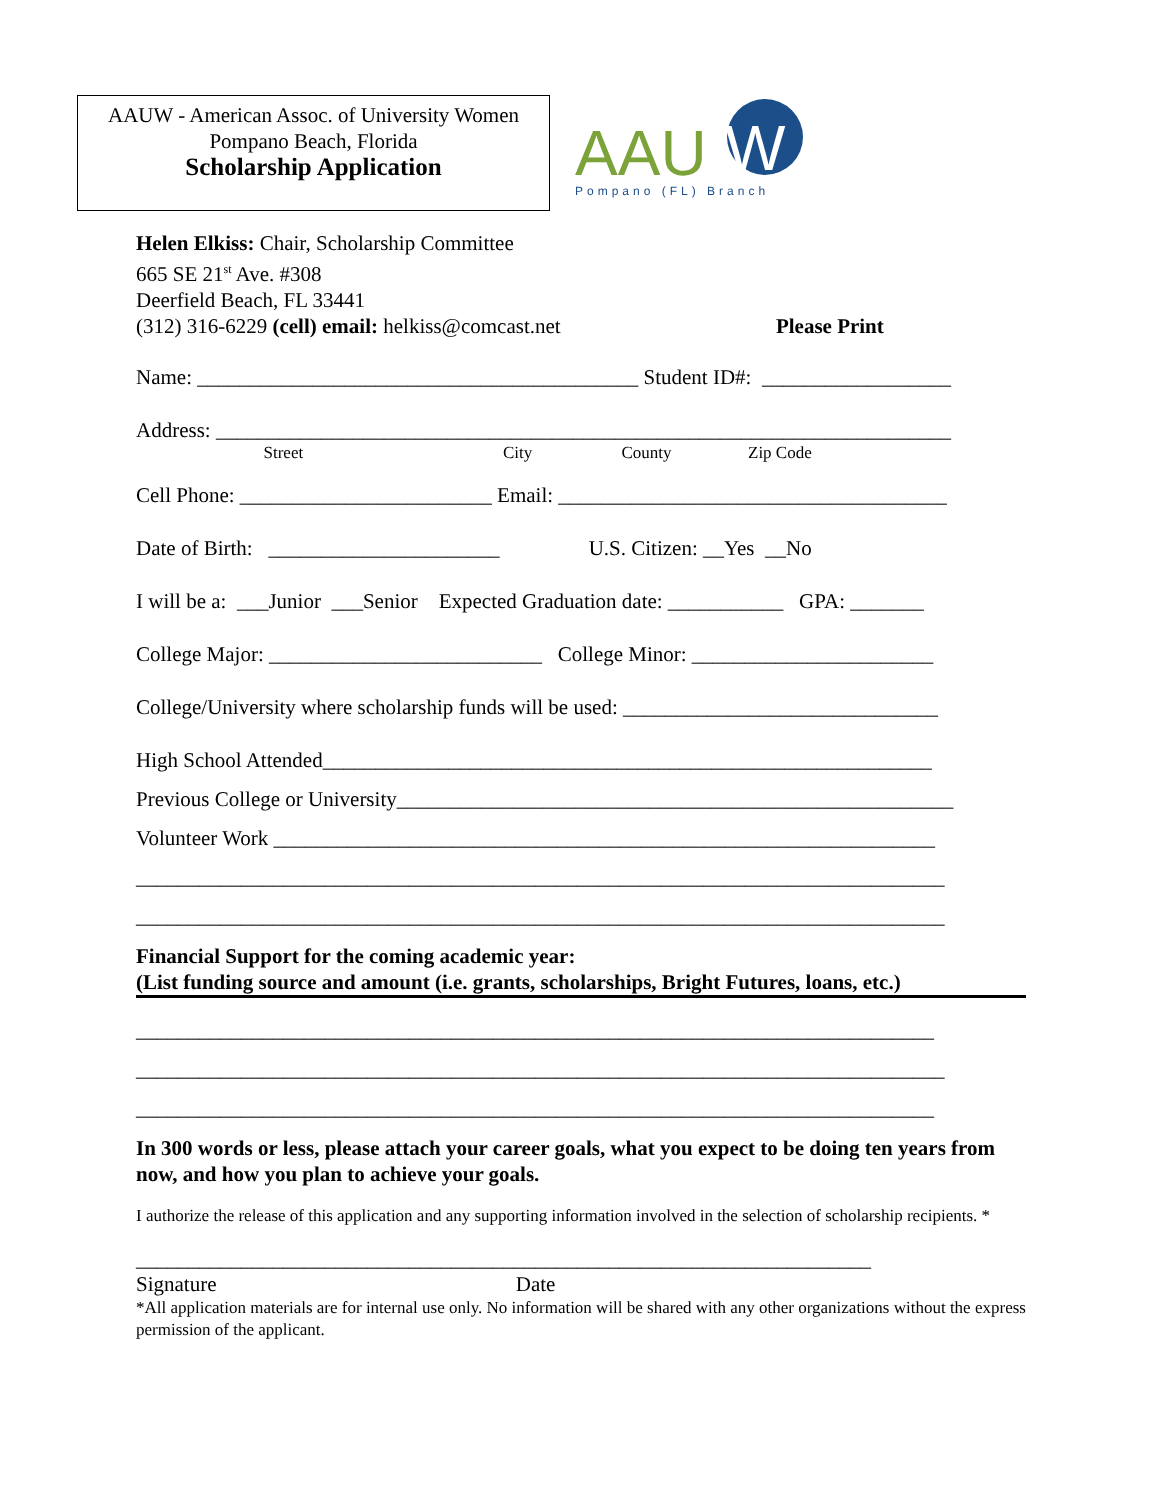AAUW - American Assoc. of University Women
Pompano Beach, Florida
Scholarship Application
AAU
W
Pompano (FL) Branch
Helen Elkiss: Chair, Scholarship Committee
665 SE 21<sup>st</sup> Ave. #308
Deerfield Beach, FL 33441
(312) 316-6229 (cell) email: helkiss@comcast.net Please Print
Name: __________________________________________ Student ID#: __________________
Address: ______________________________________________________________________
Street City County Zip Code
Cell Phone: ________________________ Email: _____________________________________
Date of Birth: ______________________ U.S. Citizen: __Yes __No
I will be a: ___Junior ___Senior Expected Graduation date: ___________ GPA: _______
College Major: __________________________ College Minor: _______________________
College/University where scholarship funds will be used: ______________________________
High School Attended__________________________________________________________
Previous College or University_____________________________________________________
Volunteer Work _______________________________________________________________
_____________________________________________________________________________
_____________________________________________________________________________
Financial Support for the coming academic year:
(List funding source and amount (i.e. grants, scholarships, Bright Futures, loans, etc.)
____________________________________________________________________________
_____________________________________________________________________________
____________________________________________________________________________
In 300 words or less, please attach your career goals, what you expect to be doing ten years from now, and how you plan to achieve your goals.
I authorize the release of this application and any supporting information involved in the selection of scholarship recipients. *
______________________________________________________________________
Signature Date
*All application materials are for internal use only. No information will be shared with any other organizations without the express permission of the applicant.